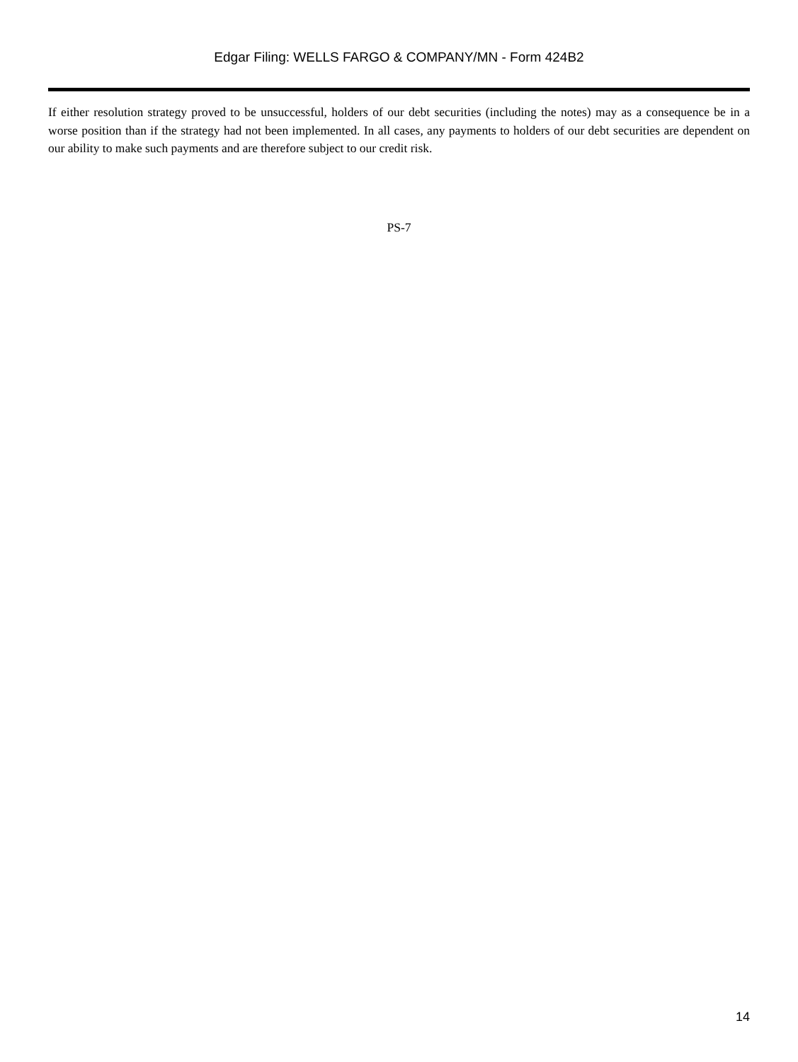Edgar Filing: WELLS FARGO & COMPANY/MN - Form 424B2
If either resolution strategy proved to be unsuccessful, holders of our debt securities (including the notes) may as a consequence be in a worse position than if the strategy had not been implemented. In all cases, any payments to holders of our debt securities are dependent on our ability to make such payments and are therefore subject to our credit risk.
PS-7
14